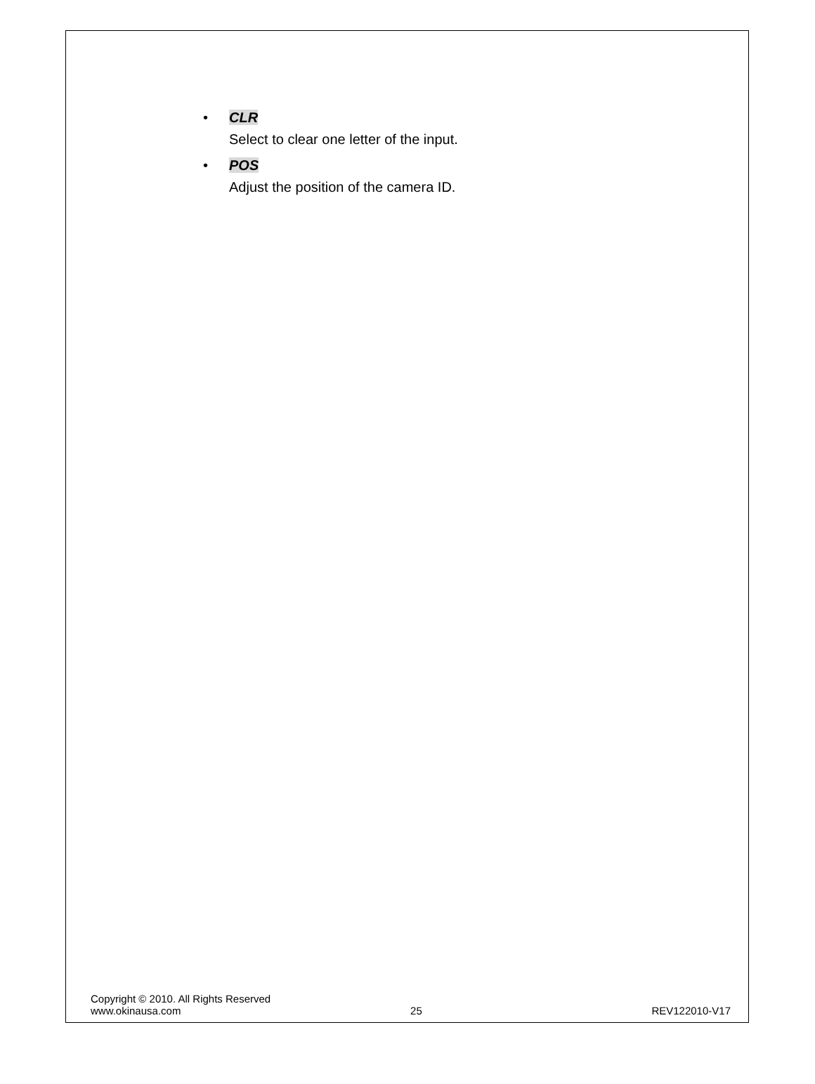• CLR
Select to clear one letter of the input.
• POS
Adjust the position of the camera ID.
Copyright © 2010. All Rights Reserved
www.okinausa.com 25 REV122010-V17